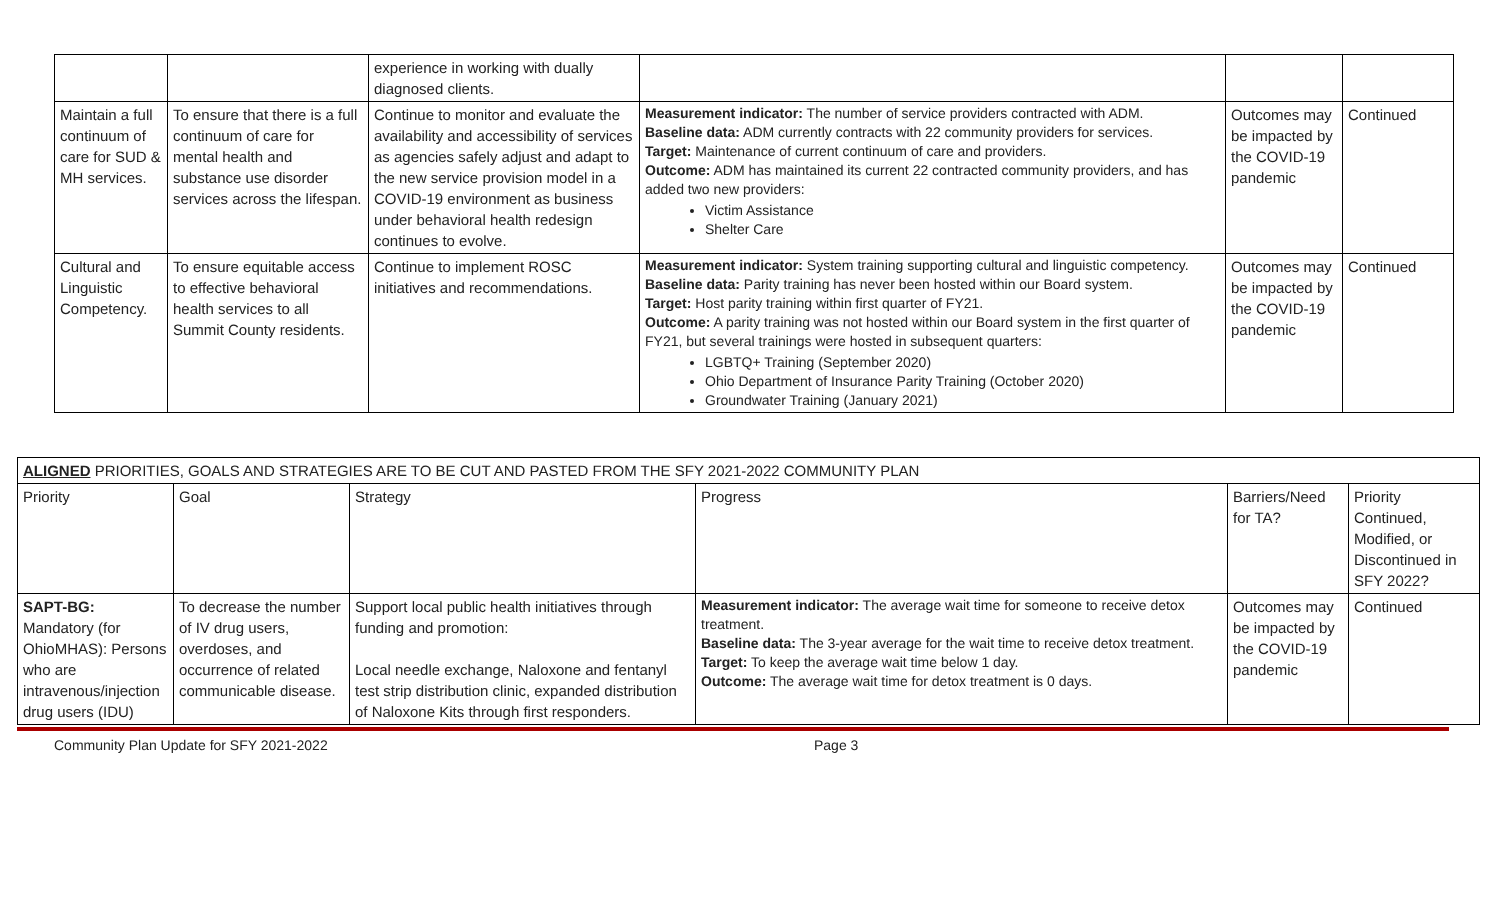| | | experience in working with dually diagnosed clients. | | | |
| Maintain a full continuum of care for SUD & MH services. | To ensure that there is a full continuum of care for mental health and substance use disorder services across the lifespan. | Continue to monitor and evaluate the availability and accessibility of services as agencies safely adjust and adapt to the new service provision model in a COVID-19 environment as business under behavioral health redesign continues to evolve. | Measurement indicator: The number of service providers contracted with ADM. Baseline data: ADM currently contracts with 22 community providers for services. Target: Maintenance of current continuum of care and providers. Outcome: ADM has maintained its current 22 contracted community providers, and has added two new providers: Victim Assistance Shelter Care | Outcomes may be impacted by the COVID-19 pandemic | Continued |
| Cultural and Linguistic Competency. | To ensure equitable access to effective behavioral health services to all Summit County residents. | Continue to implement ROSC initiatives and recommendations. | Measurement indicator: System training supporting cultural and linguistic competency. Baseline data: Parity training has never been hosted within our Board system. Target: Host parity training within first quarter of FY21. Outcome: A parity training was not hosted within our Board system in the first quarter of FY21, but several trainings were hosted in subsequent quarters: LGBTQ+ Training (September 2020) Ohio Department of Insurance Parity Training (October 2020) Groundwater Training (January 2021) | Outcomes may be impacted by the COVID-19 pandemic | Continued |
| ALIGNED PRIORITIES, GOALS AND STRATEGIES ARE TO BE CUT AND PASTED FROM THE SFY 2021-2022 COMMUNITY PLAN | | | | | |
| --- | --- | --- | --- | --- | --- |
| Priority | Goal | Strategy | Progress | Barriers/Need for TA? | Priority Continued, Modified, or Discontinued in SFY 2022? |
| SAPT-BG: Mandatory (for OhioMHAS): Persons who are intravenous/injection drug users (IDU) | To decrease the number of IV drug users, overdoses, and occurrence of related communicable disease. | Support local public health initiatives through funding and promotion: Local needle exchange, Naloxone and fentanyl test strip distribution clinic, expanded distribution of Naloxone Kits through first responders. | Measurement indicator: The average wait time for someone to receive detox treatment. Baseline data: The 3-year average for the wait time to receive detox treatment. Target: To keep the average wait time below 1 day. Outcome: The average wait time for detox treatment is 0 days. | Outcomes may be impacted by the COVID-19 pandemic | Continued |
Community Plan Update for SFY 2021-2022 Page 3